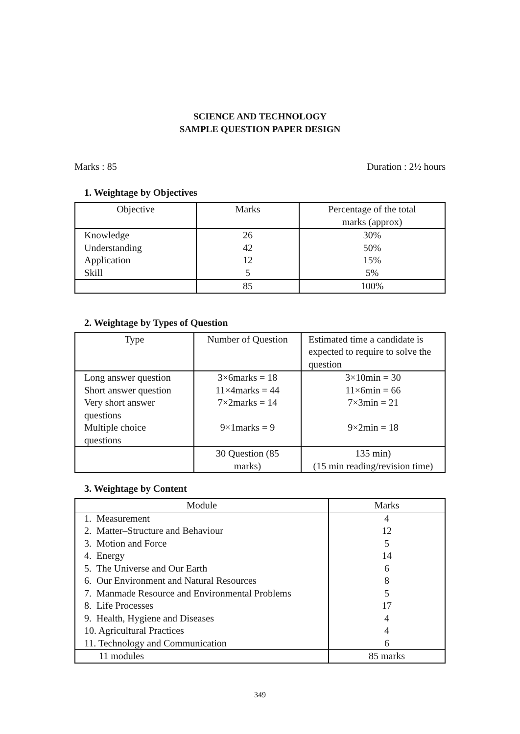SCIENCE AND TECHNOLOGY
SAMPLE QUESTION PAPER DESIGN
Marks : 85 Duration : 2½ hours
1. Weightage by Objectives
| Objective | Marks | Percentage of the total marks (approx) |
| --- | --- | --- |
| Knowledge | 26 | 30% |
| Understanding | 42 | 50% |
| Application | 12 | 15% |
| Skill | 5 | 5% |
| | 85 | 100% |
2. Weightage by Types of Question
| Type | Number of Question | Estimated time a candidate is expected to require to solve the question |
| --- | --- | --- |
| Long answer question | 3×6marks = 18 | 3×10min = 30 |
| Short answer question | 11×4marks = 44 | 11×6min = 66 |
| Very short answer questions | 7×2marks = 14 | 7×3min = 21 |
| Multiple choice questions | 9×1marks = 9 | 9×2min = 18 |
| | 30 Question (85 marks) | 135 min) (15 min reading/revision time) |
3. Weightage by Content
| Module | Marks |
| --- | --- |
| 1. Measurement | 4 |
| 2. Matter–Structure and Behaviour | 12 |
| 3. Motion and Force | 5 |
| 4. Energy | 14 |
| 5. The Universe and Our Earth | 6 |
| 6. Our Environment and Natural Resources | 8 |
| 7. Manmade Resource and Environmental Problems | 5 |
| 8. Life Processes | 17 |
| 9. Health, Hygiene and Diseases | 4 |
| 10. Agricultural Practices | 4 |
| 11. Technology and Communication | 6 |
| 11 modules | 85 marks |
349